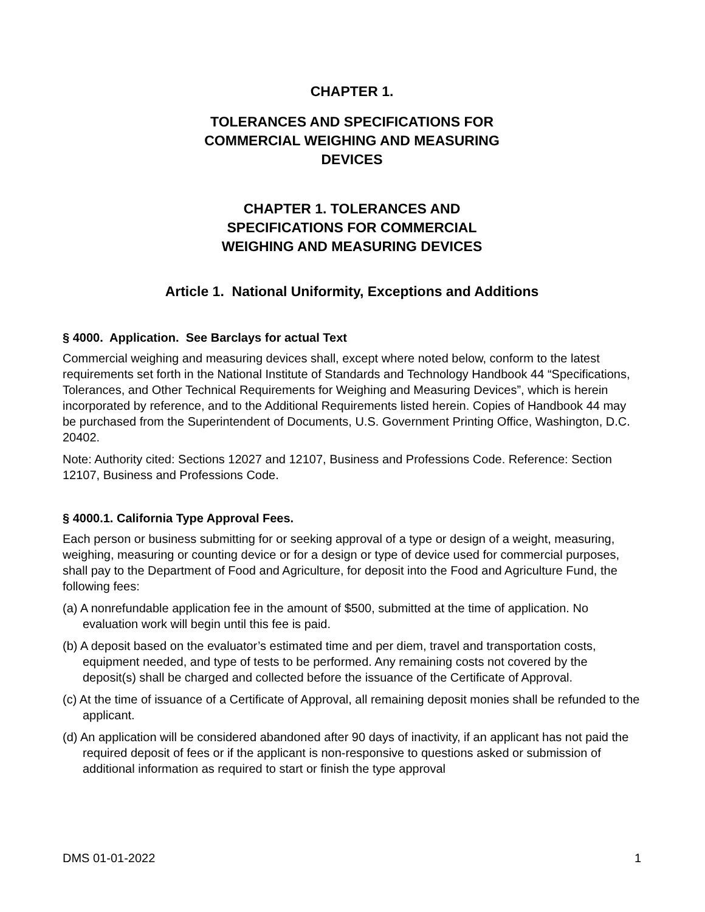CHAPTER 1.
TOLERANCES AND SPECIFICATIONS FOR
COMMERCIAL WEIGHING AND MEASURING
DEVICES
CHAPTER 1. TOLERANCES AND
SPECIFICATIONS FOR COMMERCIAL
WEIGHING AND MEASURING DEVICES
Article 1. National Uniformity, Exceptions and Additions
§ 4000. Application. See Barclays for actual Text
Commercial weighing and measuring devices shall, except where noted below, conform to the latest requirements set forth in the National Institute of Standards and Technology Handbook 44 “Specifications, Tolerances, and Other Technical Requirements for Weighing and Measuring Devices”, which is herein incorporated by reference, and to the Additional Requirements listed herein. Copies of Handbook 44 may be purchased from the Superintendent of Documents, U.S. Government Printing Office, Washington, D.C. 20402.
Note: Authority cited: Sections 12027 and 12107, Business and Professions Code. Reference: Section 12107, Business and Professions Code.
§ 4000.1. California Type Approval Fees.
Each person or business submitting for or seeking approval of a type or design of a weight, measuring, weighing, measuring or counting device or for a design or type of device used for commercial purposes, shall pay to the Department of Food and Agriculture, for deposit into the Food and Agriculture Fund, the following fees:
(a) A nonrefundable application fee in the amount of $500, submitted at the time of application. No evaluation work will begin until this fee is paid.
(b) A deposit based on the evaluator’s estimated time and per diem, travel and transportation costs, equipment needed, and type of tests to be performed. Any remaining costs not covered by the deposit(s) shall be charged and collected before the issuance of the Certificate of Approval.
(c) At the time of issuance of a Certificate of Approval, all remaining deposit monies shall be refunded to the applicant.
(d) An application will be considered abandoned after 90 days of inactivity, if an applicant has not paid the required deposit of fees or if the applicant is non-responsive to questions asked or submission of additional information as required to start or finish the type approval
DMS 01-01-2022 1